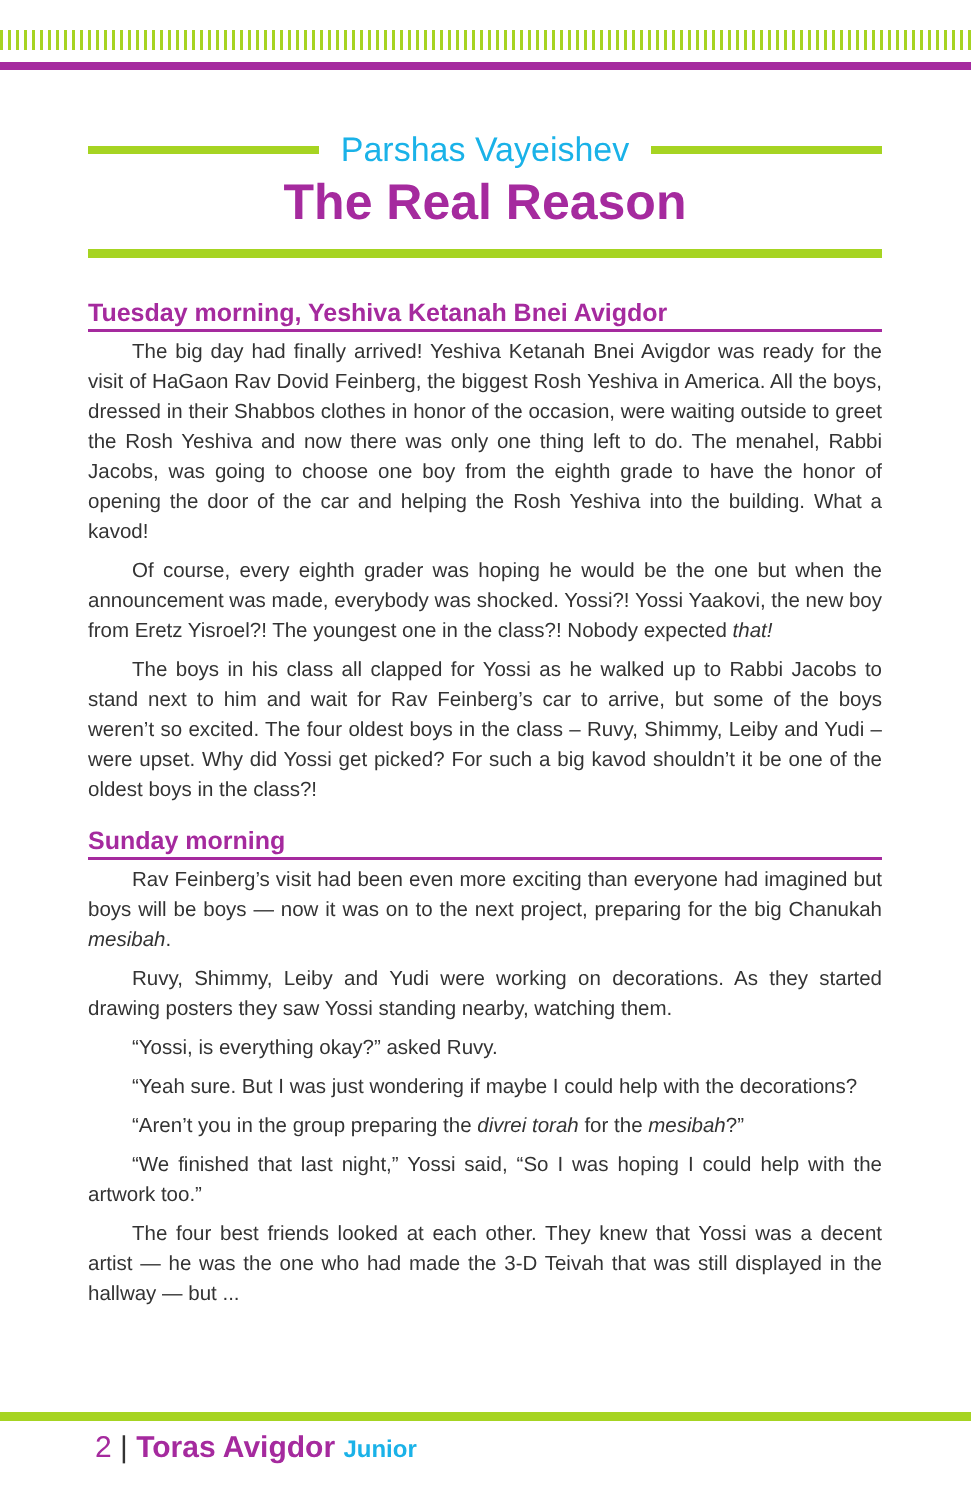Parshas Vayeishev
The Real Reason
Tuesday morning, Yeshiva Ketanah Bnei Avigdor
The big day had finally arrived! Yeshiva Ketanah Bnei Avigdor was ready for the visit of HaGaon Rav Dovid Feinberg, the biggest Rosh Yeshiva in America. All the boys, dressed in their Shabbos clothes in honor of the occasion, were waiting outside to greet the Rosh Yeshiva and now there was only one thing left to do. The menahel, Rabbi Jacobs, was going to choose one boy from the eighth grade to have the honor of opening the door of the car and helping the Rosh Yeshiva into the building. What a kavod!
Of course, every eighth grader was hoping he would be the one but when the announcement was made, everybody was shocked. Yossi?! Yossi Yaakovi, the new boy from Eretz Yisroel?! The youngest one in the class?! Nobody expected that!
The boys in his class all clapped for Yossi as he walked up to Rabbi Jacobs to stand next to him and wait for Rav Feinberg’s car to arrive, but some of the boys weren’t so excited. The four oldest boys in the class – Ruvy, Shimmy, Leiby and Yudi – were upset. Why did Yossi get picked? For such a big kavod shouldn’t it be one of the oldest boys in the class?!
Sunday morning
Rav Feinberg’s visit had been even more exciting than everyone had imagined but boys will be boys — now it was on to the next project, preparing for the big Chanukah mesibah.
Ruvy, Shimmy, Leiby and Yudi were working on decorations. As they started drawing posters they saw Yossi standing nearby, watching them.
“Yossi, is everything okay?” asked Ruvy.
“Yeah sure. But I was just wondering if maybe I could help with the decorations?
“Aren’t you in the group preparing the divrei torah for the mesibah?”
“We finished that last night,” Yossi said, “So I was hoping I could help with the artwork too.”
The four best friends looked at each other. They knew that Yossi was a decent artist — he was the one who had made the 3-D Teivah that was still displayed in the hallway — but ...
2 | Toras Avigdor Junior